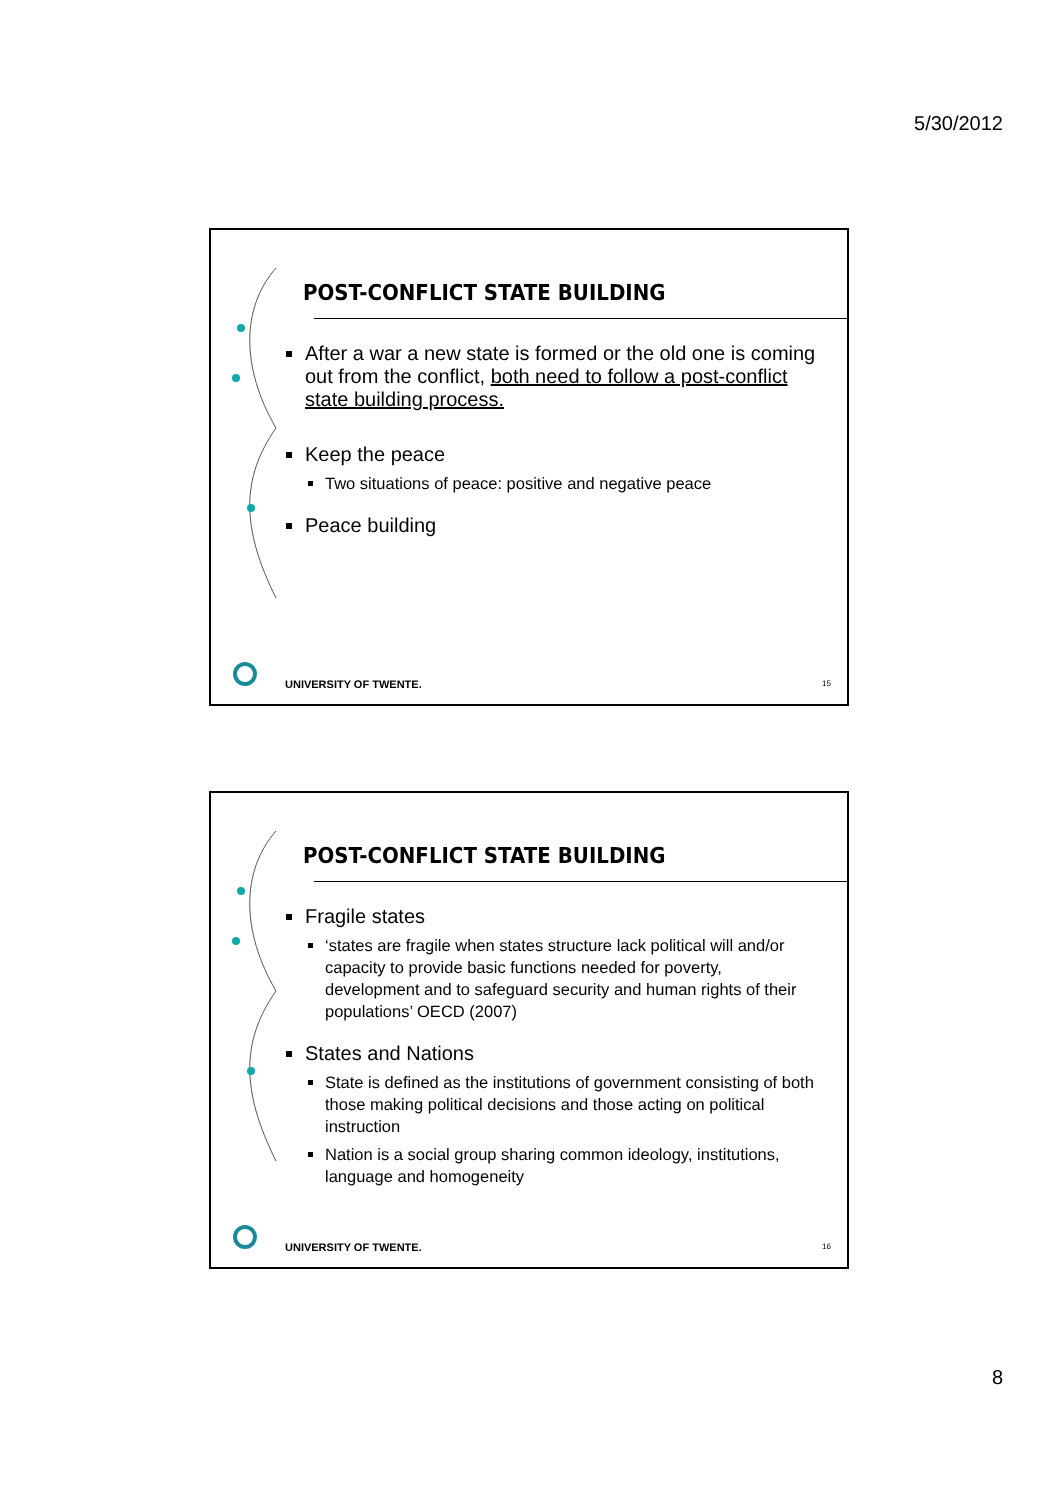5/30/2012
POST-CONFLICT STATE BUILDING
After a war a new state is formed or the old one is coming out from the conflict, both need to follow a post-conflict state building process.
Keep the peace
Two situations of peace: positive and negative peace
Peace building
UNIVERSITY OF TWENTE. 15
POST-CONFLICT STATE BUILDING
Fragile states
‘states are fragile when states structure lack political will and/or capacity to provide basic functions needed for poverty, development and to safeguard security and human rights of their populations’ OECD (2007)
States and Nations
State is defined as the institutions of government consisting of both those making political decisions and those acting on political instruction
Nation is a social group sharing common ideology, institutions, language and homogeneity
UNIVERSITY OF TWENTE. 16
8